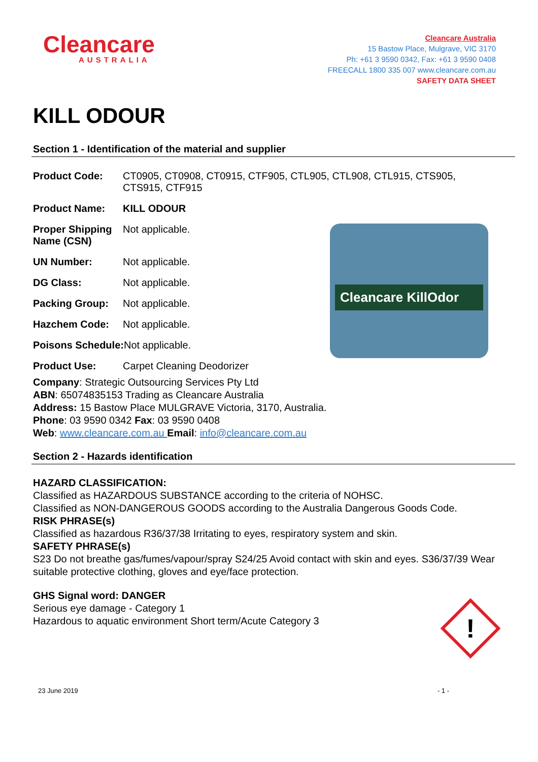Cleancare
AUSTRALIA
Cleancare Australia
15 Bastow Place, Mulgrave, VIC 3170
Ph: +61 3 9590 0342, Fax: +61 3 9590 0408
FREECALL 1800 335 007 www.cleancare.com.au
SAFETY DATA SHEET
KILL ODOUR
Section 1 - Identification of the material and supplier
Product Code: CT0905, CT0908, CT0915, CTF905, CTL905, CTL908, CTL915, CTS905, CTS915, CTF915
Product Name: KILL ODOUR
Proper Shipping Name (CSN)
Not applicable.
UN Number:
Not applicable.
DG Class:
Not applicable.
Packing Group:
Not applicable.
Hazchem Code:
Not applicable.
Poisons Schedule: Not applicable.
Product Use:
Carpet Cleaning Deodorizer
Company: Strategic Outsourcing Services Pty Ltd
ABN: 65074835153 Trading as Cleancare Australia
Address: 15 Bastow Place MULGRAVE Victoria, 3170, Australia.
Phone: 03 9590 0342 Fax: 03 9590 0408
Web: www.cleancare.com.au Email: info@cleancare.com.au
Section 2 - Hazards identification
HAZARD CLASSIFICATION:
Classified as HAZARDOUS SUBSTANCE according to the criteria of NOHSC.
Classified as NON-DANGEROUS GOODS according to the Australia Dangerous Goods Code.
RISK PHRASE(s)
Classified as hazardous R36/37/38 Irritating to eyes, respiratory system and skin.
SAFETY PHRASE(s)
S23 Do not breathe gas/fumes/vapour/spray S24/25 Avoid contact with skin and eyes. S36/37/39 Wear suitable protective clothing, gloves and eye/face protection.
GHS Signal word: DANGER
Serious eye damage - Category 1
Hazardous to aquatic environment Short term/Acute Category 3
Cleancare KillOdor
!
23 June 2019 - 1 -